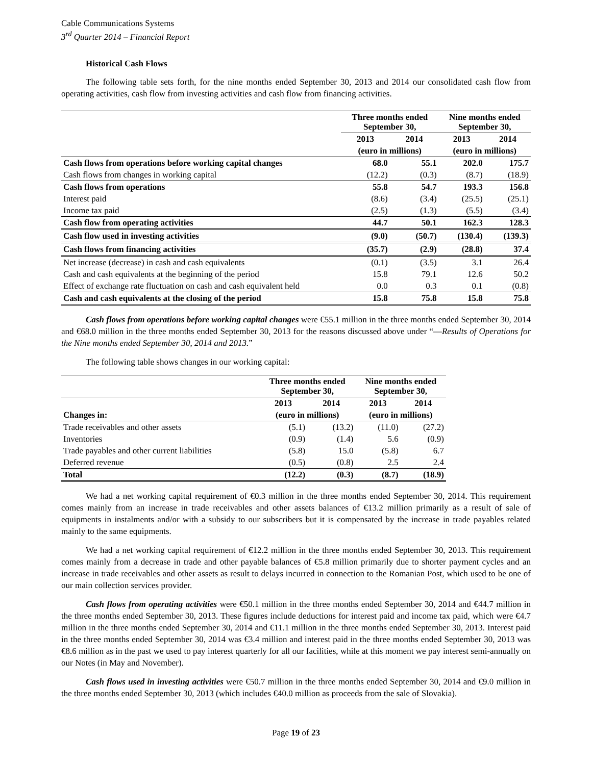Cable Communications Systems
3<sup>rd</sup> Quarter 2014 – Financial Report
Historical Cash Flows
The following table sets forth, for the nine months ended September 30, 2013 and 2014 our consolidated cash flow from operating activities, cash flow from investing activities and cash flow from financing activities.
| | Three months ended September 30, | | Nine months ended September 30, | |
| --- | --- | --- | --- | --- |
| | 2013 | 2014 | 2013 | 2014 |
| | (euro in millions) | | (euro in millions) | |
| Cash flows from operations before working capital changes | 68.0 | 55.1 | 202.0 | 175.7 |
| Cash flows from changes in working capital | (12.2) | (0.3) | (8.7) | (18.9) |
| Cash flows from operations | 55.8 | 54.7 | 193.3 | 156.8 |
| Interest paid | (8.6) | (3.4) | (25.5) | (25.1) |
| Income tax paid | (2.5) | (1.3) | (5.5) | (3.4) |
| Cash flow from operating activities | 44.7 | 50.1 | 162.3 | 128.3 |
| Cash flow used in investing activities | (9.0) | (50.7) | (130.4) | (139.3) |
| Cash flows from financing activities | (35.7) | (2.9) | (28.8) | 37.4 |
| Net increase (decrease) in cash and cash equivalents | (0.1) | (3.5) | 3.1 | 26.4 |
| Cash and cash equivalents at the beginning of the period | 15.8 | 79.1 | 12.6 | 50.2 |
| Effect of exchange rate fluctuation on cash and cash equivalent held | 0.0 | 0.3 | 0.1 | (0.8) |
| Cash and cash equivalents at the closing of the period | 15.8 | 75.8 | 15.8 | 75.8 |
Cash flows from operations before working capital changes were €55.1 million in the three months ended September 30, 2014 and €68.0 million in the three months ended September 30, 2013 for the reasons discussed above under “—Results of Operations for the Nine months ended September 30, 2014 and 2013.”
The following table shows changes in our working capital:
| | Three months ended September 30, | | Nine months ended September 30, | |
| --- | --- | --- | --- | --- |
| | 2013 | 2014 | 2013 | 2014 |
| Changes in: | (euro in millions) | | (euro in millions) | |
| Trade receivables and other assets | (5.1) | (13.2) | (11.0) | (27.2) |
| Inventories | (0.9) | (1.4) | 5.6 | (0.9) |
| Trade payables and other current liabilities | (5.8) | 15.0 | (5.8) | 6.7 |
| Deferred revenue | (0.5) | (0.8) | 2.5 | 2.4 |
| Total | (12.2) | (0.3) | (8.7) | (18.9) |
We had a net working capital requirement of €0.3 million in the three months ended September 30, 2014. This requirement comes mainly from an increase in trade receivables and other assets balances of €13.2 million primarily as a result of sale of equipments in instalments and/or with a subsidy to our subscribers but it is compensated by the increase in trade payables related mainly to the same equipments.
We had a net working capital requirement of €12.2 million in the three months ended September 30, 2013. This requirement comes mainly from a decrease in trade and other payable balances of €5.8 million primarily due to shorter payment cycles and an increase in trade receivables and other assets as result to delays incurred in connection to the Romanian Post, which used to be one of our main collection services provider.
Cash flows from operating activities were €50.1 million in the three months ended September 30, 2014 and €44.7 million in the three months ended September 30, 2013. These figures include deductions for interest paid and income tax paid, which were €4.7 million in the three months ended September 30, 2014 and €11.1 million in the three months ended September 30, 2013. Interest paid in the three months ended September 30, 2014 was €3.4 million and interest paid in the three months ended September 30, 2013 was €8.6 million as in the past we used to pay interest quarterly for all our facilities, while at this moment we pay interest semi-annually on our Notes (in May and November).
Cash flows used in investing activities were €50.7 million in the three months ended September 30, 2014 and €9.0 million in the three months ended September 30, 2013 (which includes €40.0 million as proceeds from the sale of Slovakia).
Page 19 of 23